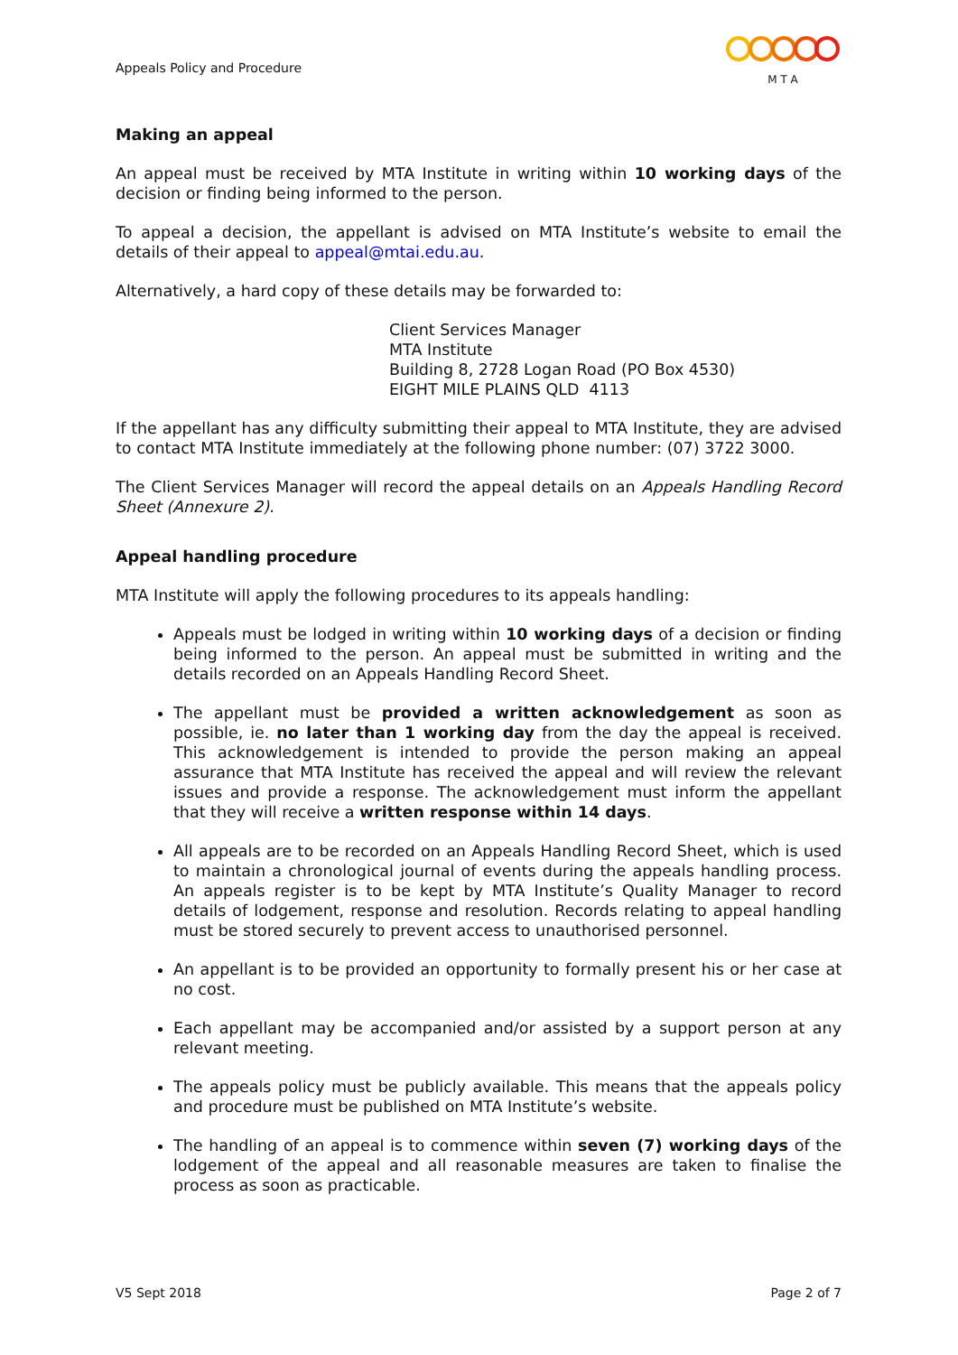Appeals Policy and Procedure
M T A
Making an appeal
An appeal must be received by MTA Institute in writing within 10 working days of the decision or finding being informed to the person.
To appeal a decision, the appellant is advised on MTA Institute’s website to email the details of their appeal to appeal@mtai.edu.au.
Alternatively, a hard copy of these details may be forwarded to:
Client Services Manager
MTA Institute
Building 8, 2728 Logan Road (PO Box 4530)
EIGHT MILE PLAINS QLD 4113
If the appellant has any difficulty submitting their appeal to MTA Institute, they are advised to contact MTA Institute immediately at the following phone number: (07) 3722 3000.
The Client Services Manager will record the appeal details on an Appeals Handling Record Sheet (Annexure 2).
Appeal handling procedure
MTA Institute will apply the following procedures to its appeals handling:
Appeals must be lodged in writing within 10 working days of a decision or finding being informed to the person. An appeal must be submitted in writing and the details recorded on an Appeals Handling Record Sheet.
The appellant must be provided a written acknowledgement as soon as possible, ie. no later than 1 working day from the day the appeal is received. This acknowledgement is intended to provide the person making an appeal assurance that MTA Institute has received the appeal and will review the relevant issues and provide a response. The acknowledgement must inform the appellant that they will receive a written response within 14 days.
All appeals are to be recorded on an Appeals Handling Record Sheet, which is used to maintain a chronological journal of events during the appeals handling process. An appeals register is to be kept by MTA Institute’s Quality Manager to record details of lodgement, response and resolution. Records relating to appeal handling must be stored securely to prevent access to unauthorised personnel.
An appellant is to be provided an opportunity to formally present his or her case at no cost.
Each appellant may be accompanied and/or assisted by a support person at any relevant meeting.
The appeals policy must be publicly available. This means that the appeals policy and procedure must be published on MTA Institute’s website.
The handling of an appeal is to commence within seven (7) working days of the lodgement of the appeal and all reasonable measures are taken to finalise the process as soon as practicable.
V5 Sept 2018 Page 2 of 7